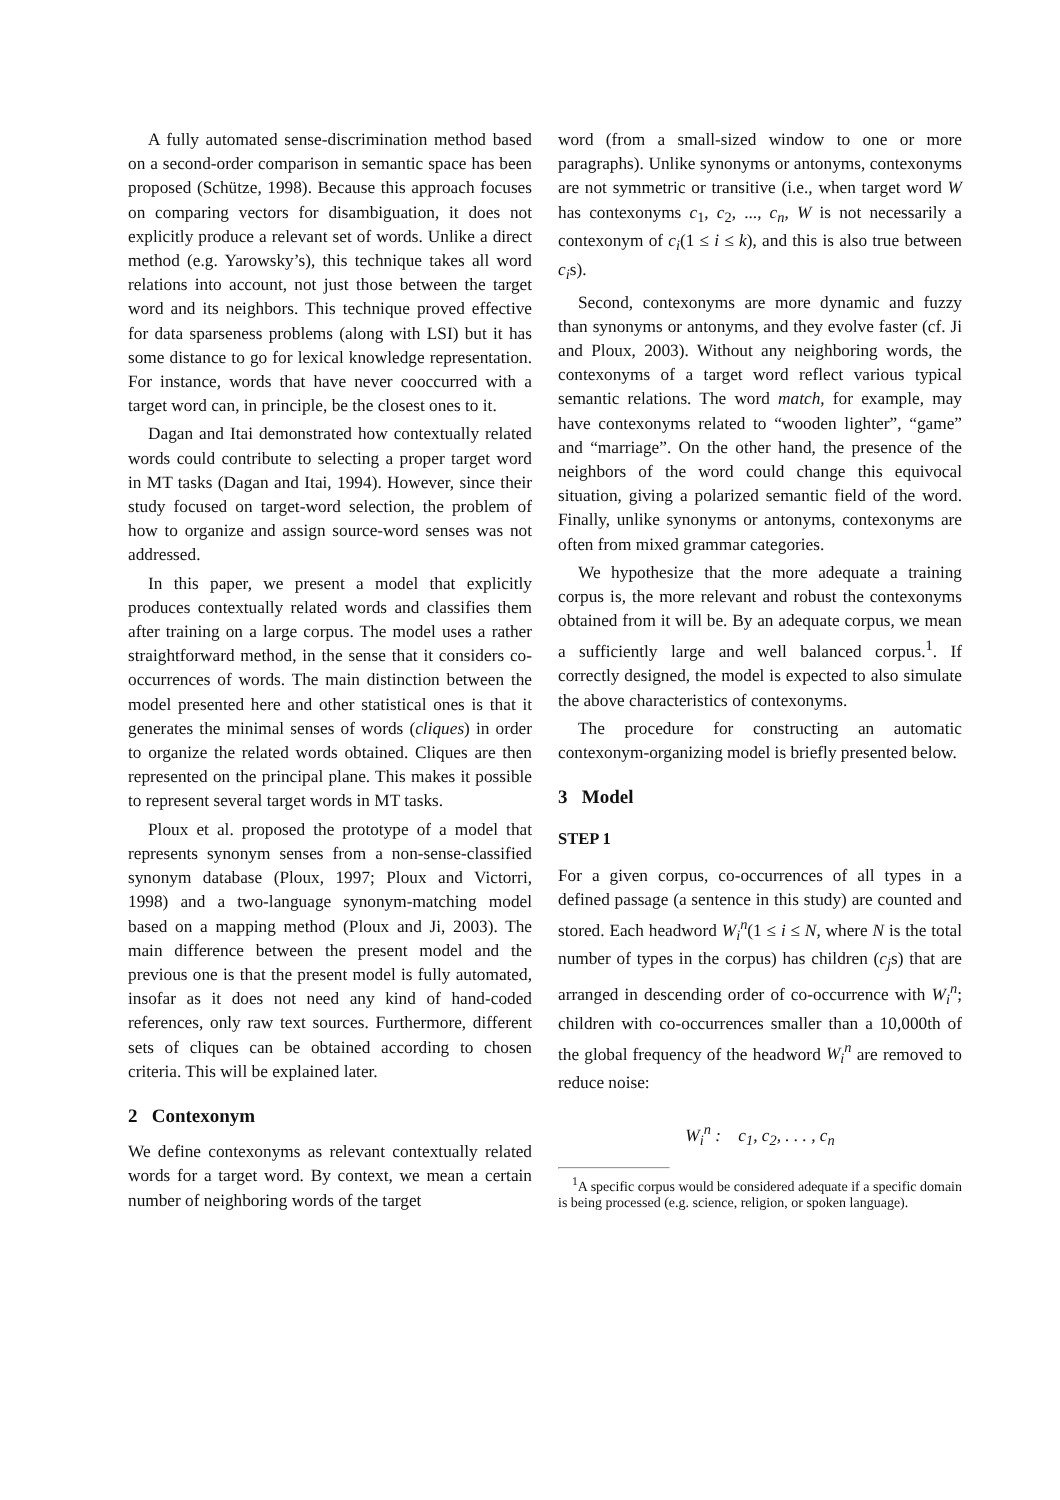A fully automated sense-discrimination method based on a second-order comparison in semantic space has been proposed (Schütze, 1998). Because this approach focuses on comparing vectors for disambiguation, it does not explicitly produce a relevant set of words. Unlike a direct method (e.g. Yarowsky’s), this technique takes all word relations into account, not just those between the target word and its neighbors. This technique proved effective for data sparseness problems (along with LSI) but it has some distance to go for lexical knowledge representation. For instance, words that have never cooccurred with a target word can, in principle, be the closest ones to it.
Dagan and Itai demonstrated how contextually related words could contribute to selecting a proper target word in MT tasks (Dagan and Itai, 1994). However, since their study focused on target-word selection, the problem of how to organize and assign source-word senses was not addressed.
In this paper, we present a model that explicitly produces contextually related words and classifies them after training on a large corpus. The model uses a rather straightforward method, in the sense that it considers co-occurrences of words. The main distinction between the model presented here and other statistical ones is that it generates the minimal senses of words (cliques) in order to organize the related words obtained. Cliques are then represented on the principal plane. This makes it possible to represent several target words in MT tasks.
Ploux et al. proposed the prototype of a model that represents synonym senses from a non-sense-classified synonym database (Ploux, 1997; Ploux and Victorri, 1998) and a two-language synonym-matching model based on a mapping method (Ploux and Ji, 2003). The main difference between the present model and the previous one is that the present model is fully automated, insofar as it does not need any kind of hand-coded references, only raw text sources. Furthermore, different sets of cliques can be obtained according to chosen criteria. This will be explained later.
2 Contexonym
We define contexonyms as relevant contextually related words for a target word. By context, we mean a certain number of neighboring words of the target
word (from a small-sized window to one or more paragraphs). Unlike synonyms or antonyms, contexonyms are not symmetric or transitive (i.e., when target word W has contexonyms c<sub>1</sub>, c<sub>2</sub>, ..., c<sub>n</sub>, W is not necessarily a contexonym of c<sub>i</sub>(1 ≤ i ≤ k), and this is also true between c<sub>i</sub>s).
Second, contexonyms are more dynamic and fuzzy than synonyms or antonyms, and they evolve faster (cf. Ji and Ploux, 2003). Without any neighboring words, the contexonyms of a target word reflect various typical semantic relations. The word match, for example, may have contexonyms related to “wooden lighter”, “game” and “marriage”. On the other hand, the presence of the neighbors of the word could change this equivocal situation, giving a polarized semantic field of the word. Finally, unlike synonyms or antonyms, contexonyms are often from mixed grammar categories.
We hypothesize that the more adequate a training corpus is, the more relevant and robust the contexonyms obtained from it will be. By an adequate corpus, we mean a sufficiently large and well balanced corpus.<sup>1</sup>. If correctly designed, the model is expected to also simulate the above characteristics of contexonyms.
The procedure for constructing an automatic contexonym-organizing model is briefly presented below.
3 Model
STEP 1
For a given corpus, co-occurrences of all types in a defined passage (a sentence in this study) are counted and stored. Each headword W<sub>i</sub><sup>n</sup>(1 ≤ i ≤ N, where N is the total number of types in the corpus) has children (c<sub>j</sub>s) that are arranged in descending order of co-occurrence with W<sub>i</sub><sup>n</sup>; children with co-occurrences smaller than a 10,000th of the global frequency of the headword W<sub>i</sub><sup>n</sup> are removed to reduce noise:
W<sub>i</sub><sup>n</sup> : c<sub>1</sub>, c<sub>2</sub>, . . . , c<sub>n</sub>
<sup>1</sup> A specific corpus would be considered adequate if a specific domain is being processed (e.g. science, religion, or spoken language).